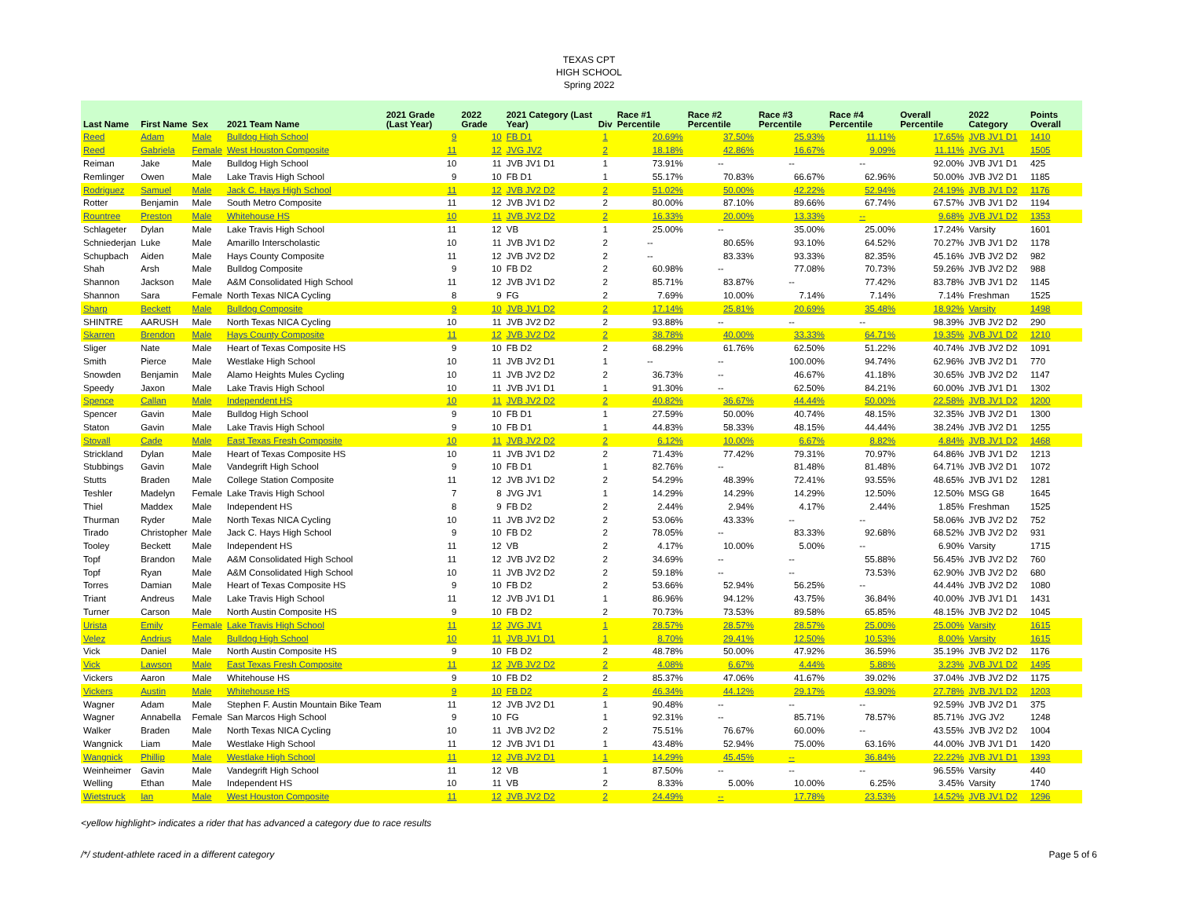TEXAS CPT
HIGH SCHOOL
Spring 2022
| Last Name | First Name | Sex | 2021 Team Name | 2021 Grade (Last Year) | 2022 Grade | 2021 Category (Last Year) | Div | Race #1 Percentile | Race #2 Percentile | Race #3 Percentile | Race #4 Percentile | Overall Percentile | 2022 Category | Points Overall |
| --- | --- | --- | --- | --- | --- | --- | --- | --- | --- | --- | --- | --- | --- | --- |
| Reed | Adam | Male | Bulldog High School | 9 | 10 | FB D1 | 1 | 20.69% | 37.50% | 25.93% | 11.11% | 17.65% | JVB JV1 D1 | 1410 |
| Reed | Gabriela | Female | West Houston Composite | 11 | 12 | JVG JV2 | 2 | 18.18% | 42.86% | 16.67% | 9.09% | 11.11% | JVG JV1 | 1505 |
| Reiman | Jake | Male | Bulldog High School | 10 | 11 | JVB JV1 D1 | 1 | 73.91% | -- | -- | -- | 92.00% | JVB JV1 D1 | 425 |
| Remlinger | Owen | Male | Lake Travis High School | 9 | 10 | FB D1 | 1 | 55.17% | 70.83% | 66.67% | 62.96% | 50.00% | JVB JV2 D1 | 1185 |
| Rodriguez | Samuel | Male | Jack C. Hays High School | 11 | 12 | JVB JV2 D2 | 2 | 51.02% | 50.00% | 42.22% | 52.94% | 24.19% | JVB JV1 D2 | 1176 |
| Rotter | Benjamin | Male | South Metro Composite | 11 | 12 | JVB JV1 D2 | 2 | 80.00% | 87.10% | 89.66% | 67.74% | 67.57% | JVB JV1 D2 | 1194 |
| Rountree | Preston | Male | Whitehouse HS | 10 | 11 | JVB JV2 D2 | 2 | 16.33% | 20.00% | 13.33% | -- | 9.68% | JVB JV1 D2 | 1353 |
| Schlageter | Dylan | Male | Lake Travis High School | 11 | 12 | VB | 1 | 25.00% | -- | 35.00% | 25.00% | 17.24% | Varsity | 1601 |
| Schniederjan | Luke | Male | Amarillo Interscholastic | 10 | 11 | JVB JV1 D2 | 2 | -- | 80.65% | 93.10% | 64.52% | 70.27% | JVB JV1 D2 | 1178 |
| Schupbach | Aiden | Male | Hays County Composite | 11 | 12 | JVB JV2 D2 | 2 | -- | 83.33% | 93.33% | 82.35% | 45.16% | JVB JV2 D2 | 982 |
| Shah | Arsh | Male | Bulldog Composite | 9 | 10 | FB D2 | 2 | 60.98% | -- | 77.08% | 70.73% | 59.26% | JVB JV2 D2 | 988 |
| Shannon | Jackson | Male | A&M Consolidated High School | 11 | 12 | JVB JV1 D2 | 2 | 85.71% | 83.87% | -- | 77.42% | 83.78% | JVB JV1 D2 | 1145 |
| Shannon | Sara | Female | North Texas NICA Cycling | 8 | 9 | FG | 2 | 7.69% | 10.00% | 7.14% | 7.14% | 7.14% | Freshman | 1525 |
| Sharp | Beckett | Male | Bulldog Composite | 9 | 10 | JVB JV1 D2 | 2 | 17.14% | 25.81% | 20.69% | 35.48% | 18.92% | Varsity | 1498 |
| SHINTRE | AARUSH | Male | North Texas NICA Cycling | 10 | 11 | JVB JV2 D2 | 2 | 93.88% | -- | -- | -- | 98.39% | JVB JV2 D2 | 290 |
| Skarren | Brendon | Male | Hays County Composite | 11 | 12 | JVB JV2 D2 | 2 | 38.78% | 40.00% | 33.33% | 64.71% | 19.35% | JVB JV1 D2 | 1210 |
| Sliger | Nate | Male | Heart of Texas Composite HS | 9 | 10 | FB D2 | 2 | 68.29% | 61.76% | 62.50% | 51.22% | 40.74% | JVB JV2 D2 | 1091 |
| Smith | Pierce | Male | Westlake High School | 10 | 11 | JVB JV2 D1 | 1 | -- | -- | 100.00% | 94.74% | 62.96% | JVB JV2 D1 | 770 |
| Snowden | Benjamin | Male | Alamo Heights Mules Cycling | 10 | 11 | JVB JV2 D2 | 2 | 36.73% | -- | 46.67% | 41.18% | 30.65% | JVB JV2 D2 | 1147 |
| Speedy | Jaxon | Male | Lake Travis High School | 10 | 11 | JVB JV1 D1 | 1 | 91.30% | -- | 62.50% | 84.21% | 60.00% | JVB JV1 D1 | 1302 |
| Spence | Callan | Male | Independent HS | 10 | 11 | JVB JV2 D2 | 2 | 40.82% | 36.67% | 44.44% | 50.00% | 22.58% | JVB JV1 D2 | 1200 |
| Spencer | Gavin | Male | Bulldog High School | 9 | 10 | FB D1 | 1 | 27.59% | 50.00% | 40.74% | 48.15% | 32.35% | JVB JV2 D1 | 1300 |
| Staton | Gavin | Male | Lake Travis High School | 9 | 10 | FB D1 | 1 | 44.83% | 58.33% | 48.15% | 44.44% | 38.24% | JVB JV2 D1 | 1255 |
| Stovall | Cade | Male | East Texas Fresh Composite | 10 | 11 | JVB JV2 D2 | 2 | 6.12% | 10.00% | 6.67% | 8.82% | 4.84% | JVB JV1 D2 | 1468 |
| Strickland | Dylan | Male | Heart of Texas Composite HS | 10 | 11 | JVB JV1 D2 | 2 | 71.43% | 77.42% | 79.31% | 70.97% | 64.86% | JVB JV1 D2 | 1213 |
| Stubbings | Gavin | Male | Vandegrift High School | 9 | 10 | FB D1 | 1 | 82.76% | -- | 81.48% | 81.48% | 64.71% | JVB JV2 D1 | 1072 |
| Stutts | Braden | Male | College Station Composite | 11 | 12 | JVB JV1 D2 | 2 | 54.29% | 48.39% | 72.41% | 93.55% | 48.65% | JVB JV1 D2 | 1281 |
| Teshler | Madelyn | Female | Lake Travis High School | 7 | 8 | JVG JV1 | 1 | 14.29% | 14.29% | 14.29% | 12.50% | 12.50% | MSG G8 | 1645 |
| Thiel | Maddex | Male | Independent HS | 8 | 9 | FB D2 | 2 | 2.44% | 2.94% | 4.17% | 2.44% | 1.85% | Freshman | 1525 |
| Thurman | Ryder | Male | North Texas NICA Cycling | 10 | 11 | JVB JV2 D2 | 2 | 53.06% | 43.33% | -- | -- | 58.06% | JVB JV2 D2 | 752 |
| Tirado | Christopher | Male | Jack C. Hays High School | 9 | 10 | FB D2 | 2 | 78.05% | -- | 83.33% | 92.68% | 68.52% | JVB JV2 D2 | 931 |
| Tooley | Beckett | Male | Independent HS | 11 | 12 | VB | 2 | 4.17% | 10.00% | 5.00% | -- | 6.90% | Varsity | 1715 |
| Topf | Brandon | Male | A&M Consolidated High School | 11 | 12 | JVB JV2 D2 | 2 | 34.69% | -- | -- | 55.88% | 56.45% | JVB JV2 D2 | 760 |
| Topf | Ryan | Male | A&M Consolidated High School | 10 | 11 | JVB JV2 D2 | 2 | 59.18% | -- | -- | 73.53% | 62.90% | JVB JV2 D2 | 680 |
| Torres | Damian | Male | Heart of Texas Composite HS | 9 | 10 | FB D2 | 2 | 53.66% | 52.94% | 56.25% | -- | 44.44% | JVB JV2 D2 | 1080 |
| Triant | Andreus | Male | Lake Travis High School | 11 | 12 | JVB JV1 D1 | 1 | 86.96% | 94.12% | 43.75% | 36.84% | 40.00% | JVB JV1 D1 | 1431 |
| Turner | Carson | Male | North Austin Composite HS | 9 | 10 | FB D2 | 2 | 70.73% | 73.53% | 89.58% | 65.85% | 48.15% | JVB JV2 D2 | 1045 |
| Urista | Emily | Female | Lake Travis High School | 11 | 12 | JVG JV1 | 1 | 28.57% | 28.57% | 28.57% | 25.00% | 25.00% | Varsity | 1615 |
| Velez | Andrius | Male | Bulldog High School | 10 | 11 | JVB JV1 D1 | 1 | 8.70% | 29.41% | 12.50% | 10.53% | 8.00% | Varsity | 1615 |
| Vick | Daniel | Male | North Austin Composite HS | 9 | 10 | FB D2 | 2 | 48.78% | 50.00% | 47.92% | 36.59% | 35.19% | JVB JV2 D2 | 1176 |
| Vick | Lawson | Male | East Texas Fresh Composite | 11 | 12 | JVB JV2 D2 | 2 | 4.08% | 6.67% | 4.44% | 5.88% | 3.23% | JVB JV1 D2 | 1495 |
| Vickers | Aaron | Male | Whitehouse HS | 9 | 10 | FB D2 | 2 | 85.37% | 47.06% | 41.67% | 39.02% | 37.04% | JVB JV2 D2 | 1175 |
| Vickers | Austin | Male | Whitehouse HS | 9 | 10 | FB D2 | 2 | 46.34% | 44.12% | 29.17% | 43.90% | 27.78% | JVB JV1 D2 | 1203 |
| Wagner | Adam | Male | Stephen F. Austin Mountain Bike Team | 11 | 12 | JVB JV2 D1 | 1 | 90.48% | -- | -- | -- | 92.59% | JVB JV2 D1 | 375 |
| Wagner | Annabella | Female | San Marcos High School | 9 | 10 | FG | 1 | 92.31% | -- | 85.71% | 78.57% | 85.71% | JVG JV2 | 1248 |
| Walker | Braden | Male | North Texas NICA Cycling | 10 | 11 | JVB JV2 D2 | 2 | 75.51% | 76.67% | 60.00% | -- | 43.55% | JVB JV2 D2 | 1004 |
| Wangnick | Liam | Male | Westlake High School | 11 | 12 | JVB JV1 D1 | 1 | 43.48% | 52.94% | 75.00% | 63.16% | 44.00% | JVB JV1 D1 | 1420 |
| Wangnick | Phillip | Male | Westlake High School | 11 | 12 | JVB JV2 D1 | 1 | 14.29% | 45.45% | -- | 36.84% | 22.22% | JVB JV1 D1 | 1393 |
| Weinheimer | Gavin | Male | Vandegrift High School | 11 | 12 | VB | 1 | 87.50% | -- | -- | -- | 96.55% | Varsity | 440 |
| Welling | Ethan | Male | Independent HS | 10 | 11 | VB | 2 | 8.33% | 5.00% | 10.00% | 6.25% | 3.45% | Varsity | 1740 |
| Wietstruck | Ian | Male | West Houston Composite | 11 | 12 | JVB JV2 D2 | 2 | 24.49% | -- | 17.78% | 23.53% | 14.52% | JVB JV1 D2 | 1296 |
<yellow highlight> indicates a rider that has advanced a category due to race results
/*/ student-athlete raced in a different category Page 5 of 6